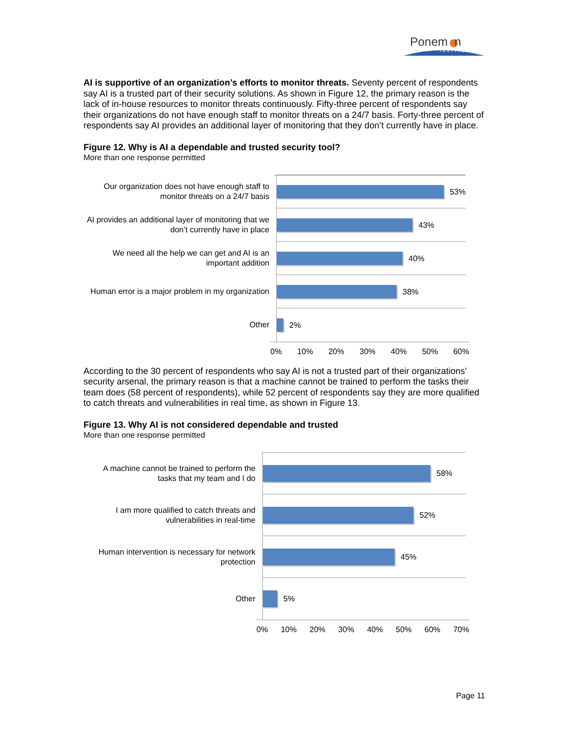Ponem n
INSTITUTE
AI is supportive of an organization’s efforts to monitor threats. Seventy percent of respondents say AI is a trusted part of their security solutions. As shown in Figure 12, the primary reason is the lack of in-house resources to monitor threats continuously. Fifty-three percent of respondents say their organizations do not have enough staff to monitor threats on a 24/7 basis. Forty-three percent of respondents say AI provides an additional layer of monitoring that they don’t currently have in place.
Figure 12. Why is AI a dependable and trusted security tool?
More than one response permitted
Our organization does not have enough staff to monitor threats on a 24/7 basis
53%
AI provides an additional layer of monitoring that we don’t currently have in place
43%
We need all the help we can get and AI is an important addition
40%
Human error is a major problem in my organization
38%
Other
2%
0% 10% 20% 30% 40% 50% 60%
According to the 30 percent of respondents who say AI is not a trusted part of their organizations’ security arsenal, the primary reason is that a machine cannot be trained to perform the tasks their team does (58 percent of respondents), while 52 percent of respondents say they are more qualified to catch threats and vulnerabilities in real time, as shown in Figure 13.
Figure 13. Why AI is not considered dependable and trusted
More than one response permitted
A machine cannot be trained to perform the tasks that my team and I do
58%
I am more qualified to catch threats and vulnerabilities in real-time
52%
Human intervention is necessary for network protection
45%
Other
5%
0% 10% 20% 30% 40% 50% 60% 70%
Page 11